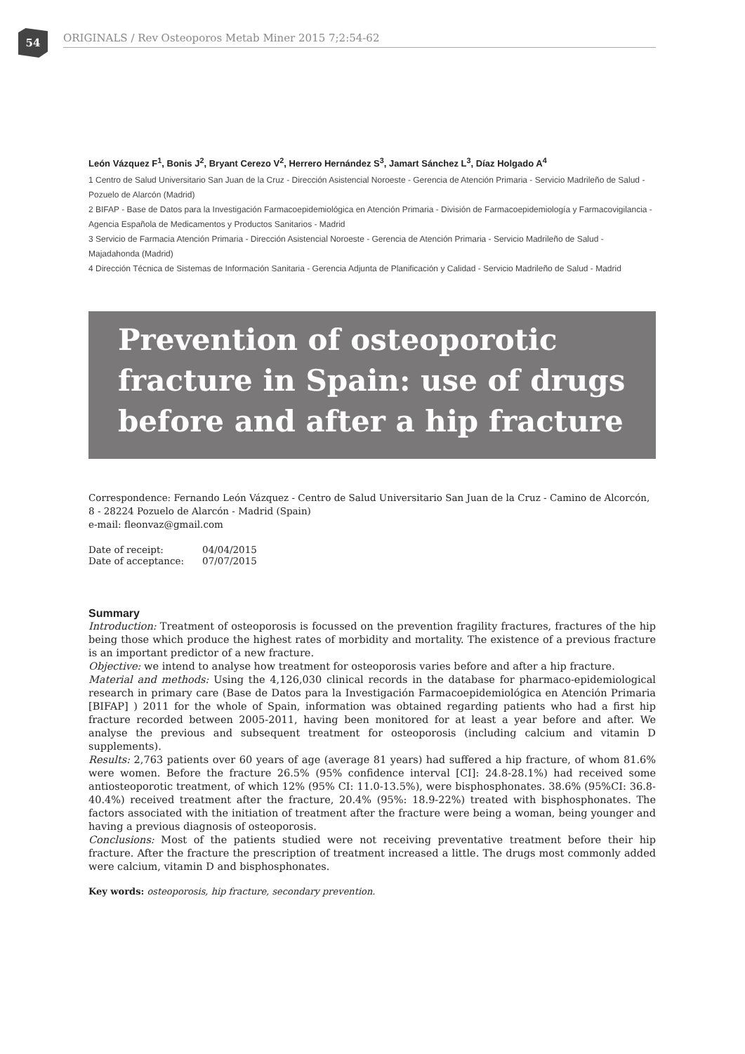54
ORIGINALS / Rev Osteoporos Metab Miner 2015 7;2:54-62
León Vázquez F<sup>1</sup>, Bonis J<sup>2</sup>, Bryant Cerezo V<sup>2</sup>, Herrero Hernández S<sup>3</sup>, Jamart Sánchez L<sup>3</sup>, Díaz Holgado A<sup>4</sup>
1 Centro de Salud Universitario San Juan de la Cruz - Dirección Asistencial Noroeste - Gerencia de Atención Primaria - Servicio Madrileño de Salud - Pozuelo de Alarcón (Madrid)
2 BIFAP - Base de Datos para la Investigación Farmacoepidemiológica en Atención Primaria - División de Farmacoepidemiología y Farmacovigilancia - Agencia Española de Medicamentos y Productos Sanitarios - Madrid
3 Servicio de Farmacia Atención Primaria - Dirección Asistencial Noroeste - Gerencia de Atención Primaria - Servicio Madrileño de Salud - Majadahonda (Madrid)
4 Dirección Técnica de Sistemas de Información Sanitaria - Gerencia Adjunta de Planificación y Calidad - Servicio Madrileño de Salud - Madrid
Prevention of osteoporotic fracture in Spain: use of drugs before and after a hip fracture
Correspondence: Fernando León Vázquez - Centro de Salud Universitario San Juan de la Cruz - Camino de Alcorcón, 8 - 28224 Pozuelo de Alarcón - Madrid (Spain)
e-mail: fleonvaz@gmail.com
| Date of receipt: | 04/04/2015 |
| Date of acceptance: | 07/07/2015 |
Summary
Introduction: Treatment of osteoporosis is focussed on the prevention fragility fractures, fractures of the hip being those which produce the highest rates of morbidity and mortality. The existence of a previous fracture is an important predictor of a new fracture.
Objective: we intend to analyse how treatment for osteoporosis varies before and after a hip fracture.
Material and methods: Using the 4,126,030 clinical records in the database for pharmaco-epidemiological research in primary care (Base de Datos para la Investigación Farmacoepidemiológica en Atención Primaria [BIFAP] ) 2011 for the whole of Spain, information was obtained regarding patients who had a first hip fracture recorded between 2005-2011, having been monitored for at least a year before and after. We analyse the previous and subsequent treatment for osteoporosis (including calcium and vitamin D supplements).
Results: 2,763 patients over 60 years of age (average 81 years) had suffered a hip fracture, of whom 81.6% were women. Before the fracture 26.5% (95% confidence interval [CI]: 24.8-28.1%) had received some antiosteoporotic treatment, of which 12% (95% CI: 11.0-13.5%), were bisphosphonates. 38.6% (95%CI: 36.8-40.4%) received treatment after the fracture, 20.4% (95%: 18.9-22%) treated with bisphosphonates. The factors associated with the initiation of treatment after the fracture were being a woman, being younger and having a previous diagnosis of osteoporosis.
Conclusions: Most of the patients studied were not receiving preventative treatment before their hip fracture. After the fracture the prescription of treatment increased a little. The drugs most commonly added were calcium, vitamin D and bisphosphonates.
Key words: osteoporosis, hip fracture, secondary prevention.